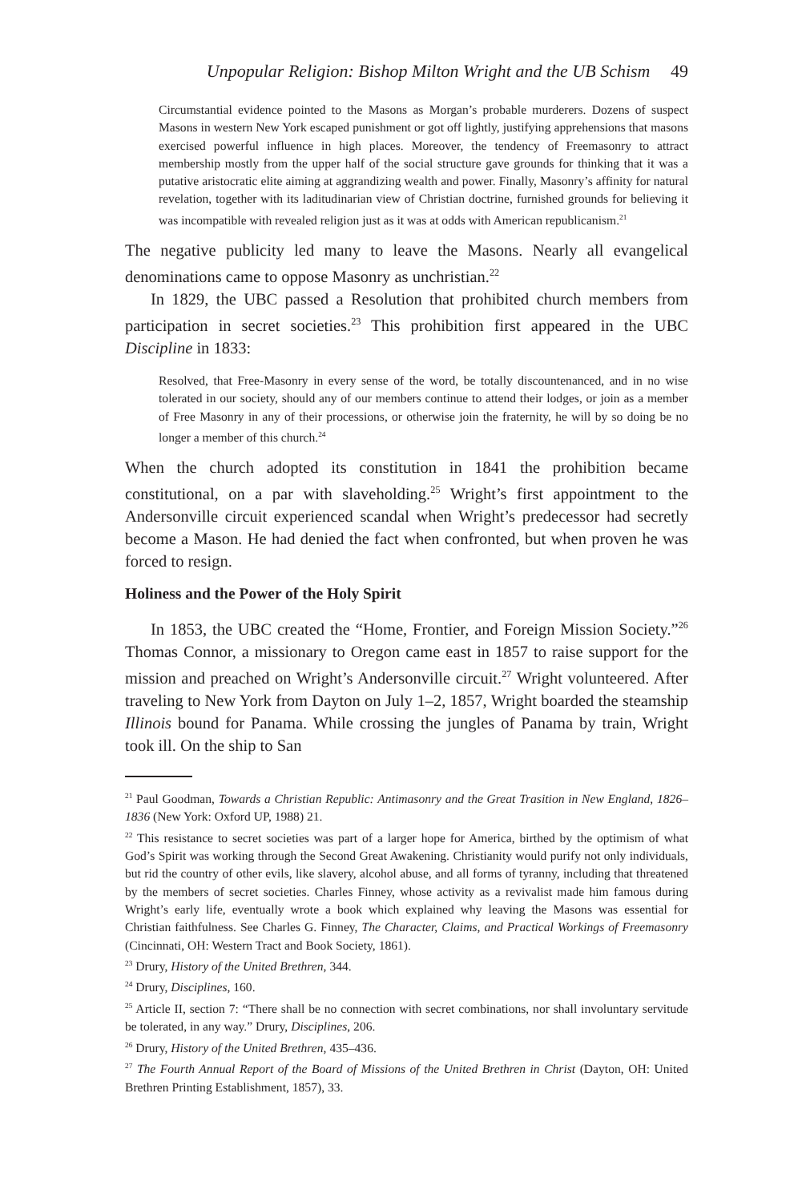Unpopular Religion: Bishop Milton Wright and the UB Schism 49
Circumstantial evidence pointed to the Masons as Morgan’s probable murderers. Dozens of suspect Masons in western New York escaped punishment or got off lightly, justifying apprehensions that masons exercised powerful influence in high places. Moreover, the tendency of Freemasonry to attract membership mostly from the upper half of the social structure gave grounds for thinking that it was a putative aristocratic elite aiming at aggrandizing wealth and power. Finally, Masonry’s affinity for natural revelation, together with its laditudinarian view of Christian doctrine, furnished grounds for believing it was incompatible with revealed religion just as it was at odds with American republicanism.<sup>21</sup>
The negative publicity led many to leave the Masons. Nearly all evangelical denominations came to oppose Masonry as unchristian.<sup>22</sup>
In 1829, the UBC passed a Resolution that prohibited church members from participation in secret societies.<sup>23</sup> This prohibition first appeared in the UBC Discipline in 1833:
Resolved, that Free-Masonry in every sense of the word, be totally discountenanced, and in no wise tolerated in our society, should any of our members continue to attend their lodges, or join as a member of Free Masonry in any of their processions, or otherwise join the fraternity, he will by so doing be no longer a member of this church.<sup>24</sup>
When the church adopted its constitution in 1841 the prohibition became constitutional, on a par with slaveholding.<sup>25</sup> Wright’s first appointment to the Andersonville circuit experienced scandal when Wright’s predecessor had secretly become a Mason. He had denied the fact when confronted, but when proven he was forced to resign.
Holiness and the Power of the Holy Spirit
In 1853, the UBC created the “Home, Frontier, and Foreign Mission Society.”<sup>26</sup> Thomas Connor, a missionary to Oregon came east in 1857 to raise support for the mission and preached on Wright’s Andersonville circuit.<sup>27</sup> Wright volunteered. After traveling to New York from Dayton on July 1–2, 1857, Wright boarded the steamship Illinois bound for Panama. While crossing the jungles of Panama by train, Wright took ill. On the ship to San
<sup>21</sup> Paul Goodman, Towards a Christian Republic: Antimasonry and the Great Trasition in New England, 1826–1836 (New York: Oxford UP, 1988) 21.
<sup>22</sup> This resistance to secret societies was part of a larger hope for America, birthed by the optimism of what God’s Spirit was working through the Second Great Awakening. Christianity would purify not only individuals, but rid the country of other evils, like slavery, alcohol abuse, and all forms of tyranny, including that threatened by the members of secret societies. Charles Finney, whose activity as a revivalist made him famous during Wright’s early life, eventually wrote a book which explained why leaving the Masons was essential for Christian faithfulness. See Charles G. Finney, The Character, Claims, and Practical Workings of Freemasonry (Cincinnati, OH: Western Tract and Book Society, 1861).
<sup>23</sup> Drury, History of the United Brethren, 344.
<sup>24</sup> Drury, Disciplines, 160.
<sup>25</sup> Article II, section 7: “There shall be no connection with secret combinations, nor shall involuntary servitude be tolerated, in any way.” Drury, Disciplines, 206.
<sup>26</sup> Drury, History of the United Brethren, 435–436.
<sup>27</sup> The Fourth Annual Report of the Board of Missions of the United Brethren in Christ (Dayton, OH: United Brethren Printing Establishment, 1857), 33.